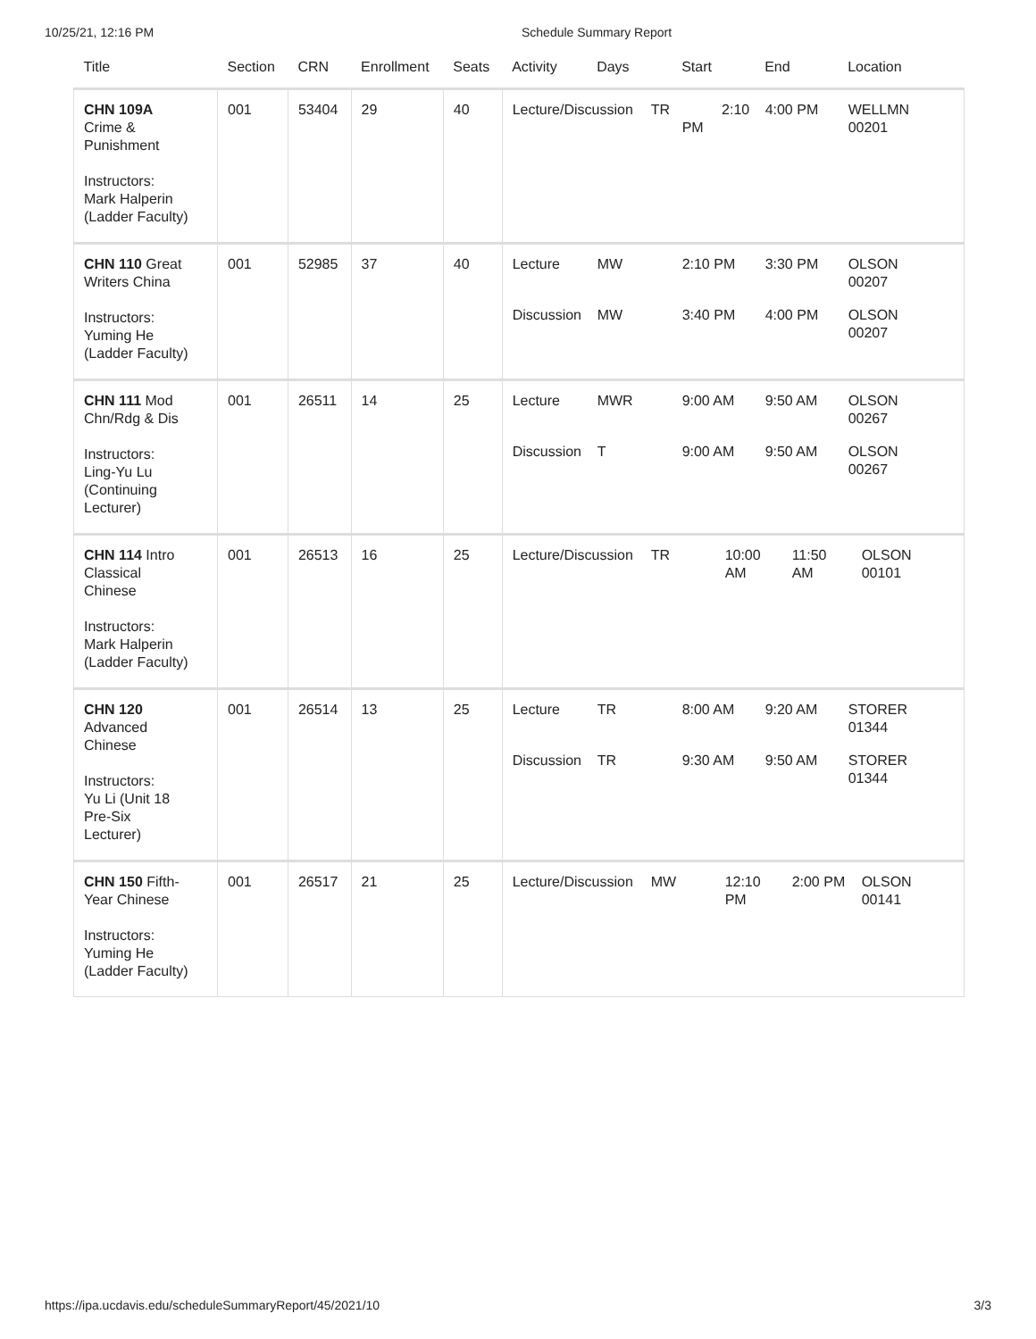10/25/21, 12:16 PM Schedule Summary Report
| Title | Section | CRN | Enrollment | Seats | Activity Days Start End Location |
| --- | --- | --- | --- | --- | --- |
| CHN 109A Crime & Punishment Instructors: Mark Halperin (Ladder Faculty) | 001 | 53404 | 29 | 40 | Lecture/Discussion TR 2:10 PM 4:00 PM WELLMN 00201 |
| CHN 110 Great Writers China Instructors: Yuming He (Ladder Faculty) | 001 | 52985 | 37 | 40 | Lecture MW 2:10 PM 3:30 PM OLSON 00207 Discussion MW 3:40 PM 4:00 PM OLSON 00207 |
| CHN 111 Mod Chn/Rdg & Dis Instructors: Ling-Yu Lu (Continuing Lecturer) | 001 | 26511 | 14 | 25 | Lecture MWR 9:00 AM 9:50 AM OLSON 00267 Discussion T 9:00 AM 9:50 AM OLSON 00267 |
| CHN 114 Intro Classical Chinese Instructors: Mark Halperin (Ladder Faculty) | 001 | 26513 | 16 | 25 | Lecture/Discussion TR 10:00 AM 11:50 AM OLSON 00101 |
| CHN 120 Advanced Chinese Instructors: Yu Li (Unit 18 Pre-Six Lecturer) | 001 | 26514 | 13 | 25 | Lecture TR 8:00 AM 9:20 AM STORER 01344 Discussion TR 9:30 AM 9:50 AM STORER 01344 |
| CHN 150 Fifth-Year Chinese Instructors: Yuming He (Ladder Faculty) | 001 | 26517 | 21 | 25 | Lecture/Discussion MW 12:10 PM 2:00 PM OLSON 00141 |
https://ipa.ucdavis.edu/scheduleSummaryReport/45/2021/10 3/3